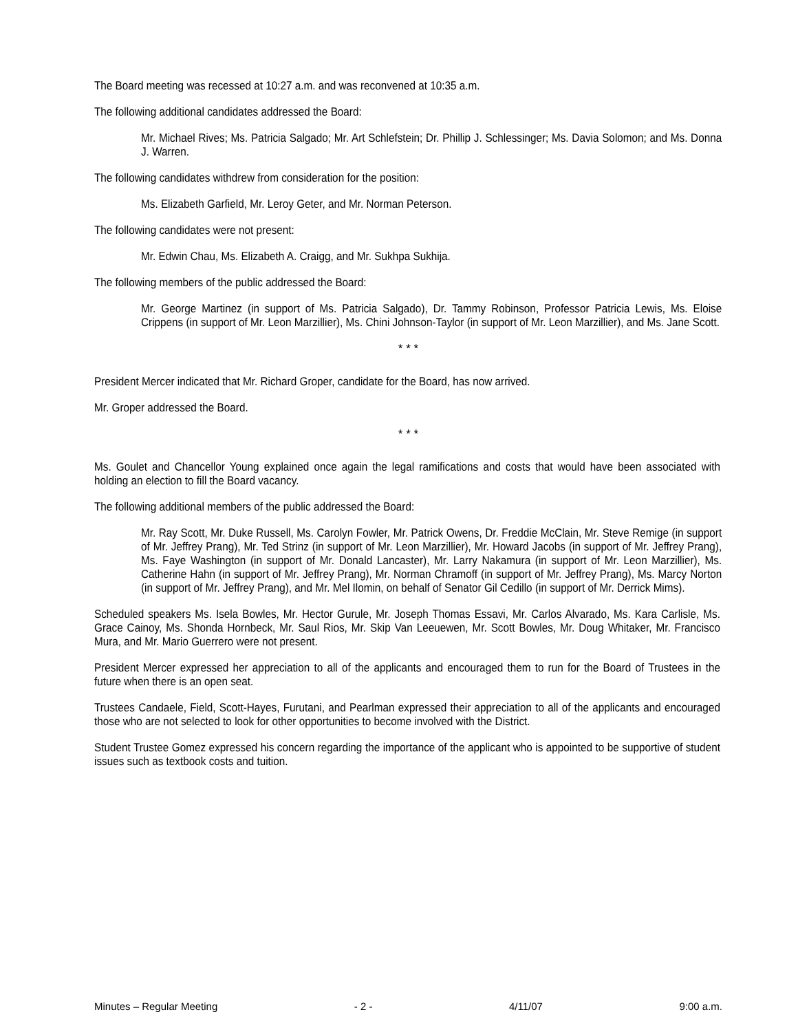The Board meeting was recessed at 10:27 a.m. and was reconvened at 10:35 a.m.
The following additional candidates addressed the Board:
Mr. Michael Rives; Ms. Patricia Salgado; Mr. Art Schlefstein; Dr. Phillip J. Schlessinger; Ms. Davia Solomon; and Ms. Donna J. Warren.
The following candidates withdrew from consideration for the position:
Ms. Elizabeth Garfield, Mr. Leroy Geter, and Mr. Norman Peterson.
The following candidates were not present:
Mr. Edwin Chau, Ms. Elizabeth A. Craigg, and Mr. Sukhpa Sukhija.
The following members of the public addressed the Board:
Mr. George Martinez (in support of Ms. Patricia Salgado), Dr. Tammy Robinson, Professor Patricia Lewis, Ms. Eloise Crippens (in support of Mr. Leon Marzillier), Ms. Chini Johnson-Taylor (in support of Mr. Leon Marzillier), and Ms. Jane Scott.
* * *
President Mercer indicated that Mr. Richard Groper, candidate for the Board, has now arrived.
Mr. Groper addressed the Board.
* * *
Ms. Goulet and Chancellor Young explained once again the legal ramifications and costs that would have been associated with holding an election to fill the Board vacancy.
The following additional members of the public addressed the Board:
Mr. Ray Scott, Mr. Duke Russell, Ms. Carolyn Fowler, Mr. Patrick Owens, Dr. Freddie McClain, Mr. Steve Remige (in support of Mr. Jeffrey Prang), Mr. Ted Strinz (in support of Mr. Leon Marzillier), Mr. Howard Jacobs (in support of Mr. Jeffrey Prang), Ms. Faye Washington (in support of Mr. Donald Lancaster), Mr. Larry Nakamura (in support of Mr. Leon Marzillier), Ms. Catherine Hahn (in support of Mr. Jeffrey Prang), Mr. Norman Chramoff (in support of Mr. Jeffrey Prang), Ms. Marcy Norton (in support of Mr. Jeffrey Prang), and Mr. Mel Ilomin, on behalf of Senator Gil Cedillo (in support of Mr. Derrick Mims).
Scheduled speakers Ms. Isela Bowles, Mr. Hector Gurule, Mr. Joseph Thomas Essavi, Mr. Carlos Alvarado, Ms. Kara Carlisle, Ms. Grace Cainoy, Ms. Shonda Hornbeck, Mr. Saul Rios, Mr. Skip Van Leeuewen, Mr. Scott Bowles, Mr. Doug Whitaker, Mr. Francisco Mura, and Mr. Mario Guerrero were not present.
President Mercer expressed her appreciation to all of the applicants and encouraged them to run for the Board of Trustees in the future when there is an open seat.
Trustees Candaele, Field, Scott-Hayes, Furutani, and Pearlman expressed their appreciation to all of the applicants and encouraged those who are not selected to look for other opportunities to become involved with the District.
Student Trustee Gomez expressed his concern regarding the importance of the applicant who is appointed to be supportive of student issues such as textbook costs and tuition.
Minutes – Regular Meeting - 2 - 4/11/07 9:00 a.m.